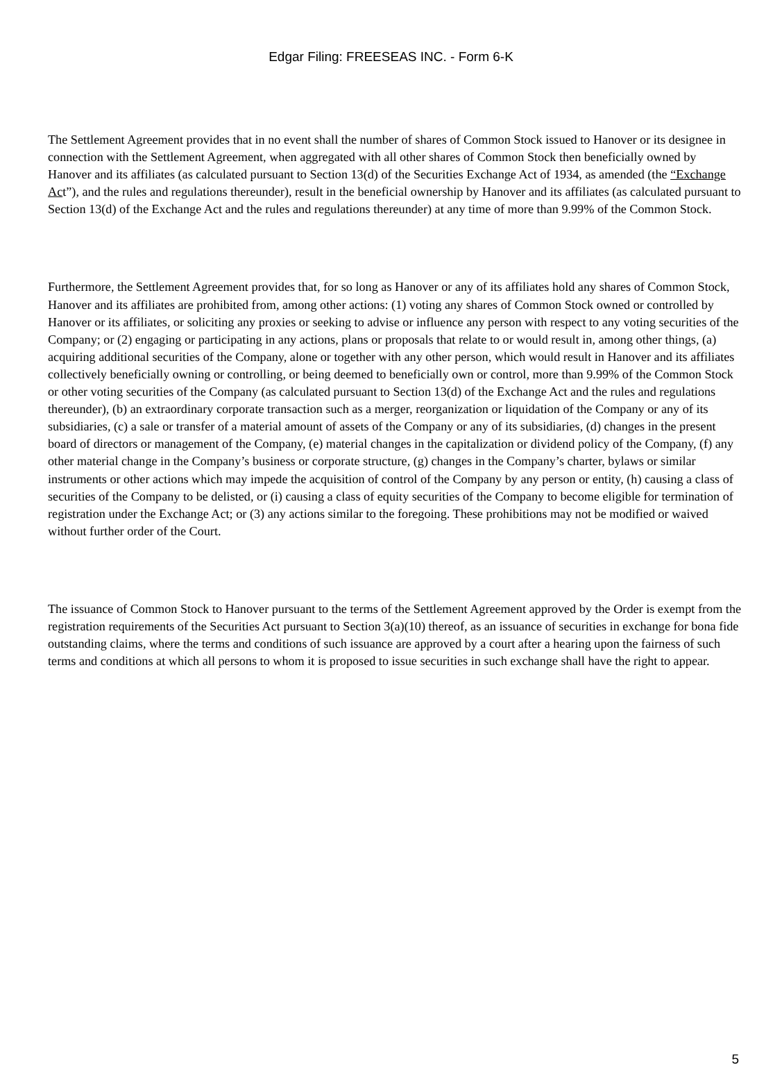Edgar Filing: FREESEAS INC. - Form 6-K
The Settlement Agreement provides that in no event shall the number of shares of Common Stock issued to Hanover or its designee in connection with the Settlement Agreement, when aggregated with all other shares of Common Stock then beneficially owned by Hanover and its affiliates (as calculated pursuant to Section 13(d) of the Securities Exchange Act of 1934, as amended (the “Exchange Act”), and the rules and regulations thereunder), result in the beneficial ownership by Hanover and its affiliates (as calculated pursuant to Section 13(d) of the Exchange Act and the rules and regulations thereunder) at any time of more than 9.99% of the Common Stock.
Furthermore, the Settlement Agreement provides that, for so long as Hanover or any of its affiliates hold any shares of Common Stock, Hanover and its affiliates are prohibited from, among other actions: (1) voting any shares of Common Stock owned or controlled by Hanover or its affiliates, or soliciting any proxies or seeking to advise or influence any person with respect to any voting securities of the Company; or (2) engaging or participating in any actions, plans or proposals that relate to or would result in, among other things, (a) acquiring additional securities of the Company, alone or together with any other person, which would result in Hanover and its affiliates collectively beneficially owning or controlling, or being deemed to beneficially own or control, more than 9.99% of the Common Stock or other voting securities of the Company (as calculated pursuant to Section 13(d) of the Exchange Act and the rules and regulations thereunder), (b) an extraordinary corporate transaction such as a merger, reorganization or liquidation of the Company or any of its subsidiaries, (c) a sale or transfer of a material amount of assets of the Company or any of its subsidiaries, (d) changes in the present board of directors or management of the Company, (e) material changes in the capitalization or dividend policy of the Company, (f) any other material change in the Company’s business or corporate structure, (g) changes in the Company’s charter, bylaws or similar instruments or other actions which may impede the acquisition of control of the Company by any person or entity, (h) causing a class of securities of the Company to be delisted, or (i) causing a class of equity securities of the Company to become eligible for termination of registration under the Exchange Act; or (3) any actions similar to the foregoing. These prohibitions may not be modified or waived without further order of the Court.
The issuance of Common Stock to Hanover pursuant to the terms of the Settlement Agreement approved by the Order is exempt from the registration requirements of the Securities Act pursuant to Section 3(a)(10) thereof, as an issuance of securities in exchange for bona fide outstanding claims, where the terms and conditions of such issuance are approved by a court after a hearing upon the fairness of such terms and conditions at which all persons to whom it is proposed to issue securities in such exchange shall have the right to appear.
5